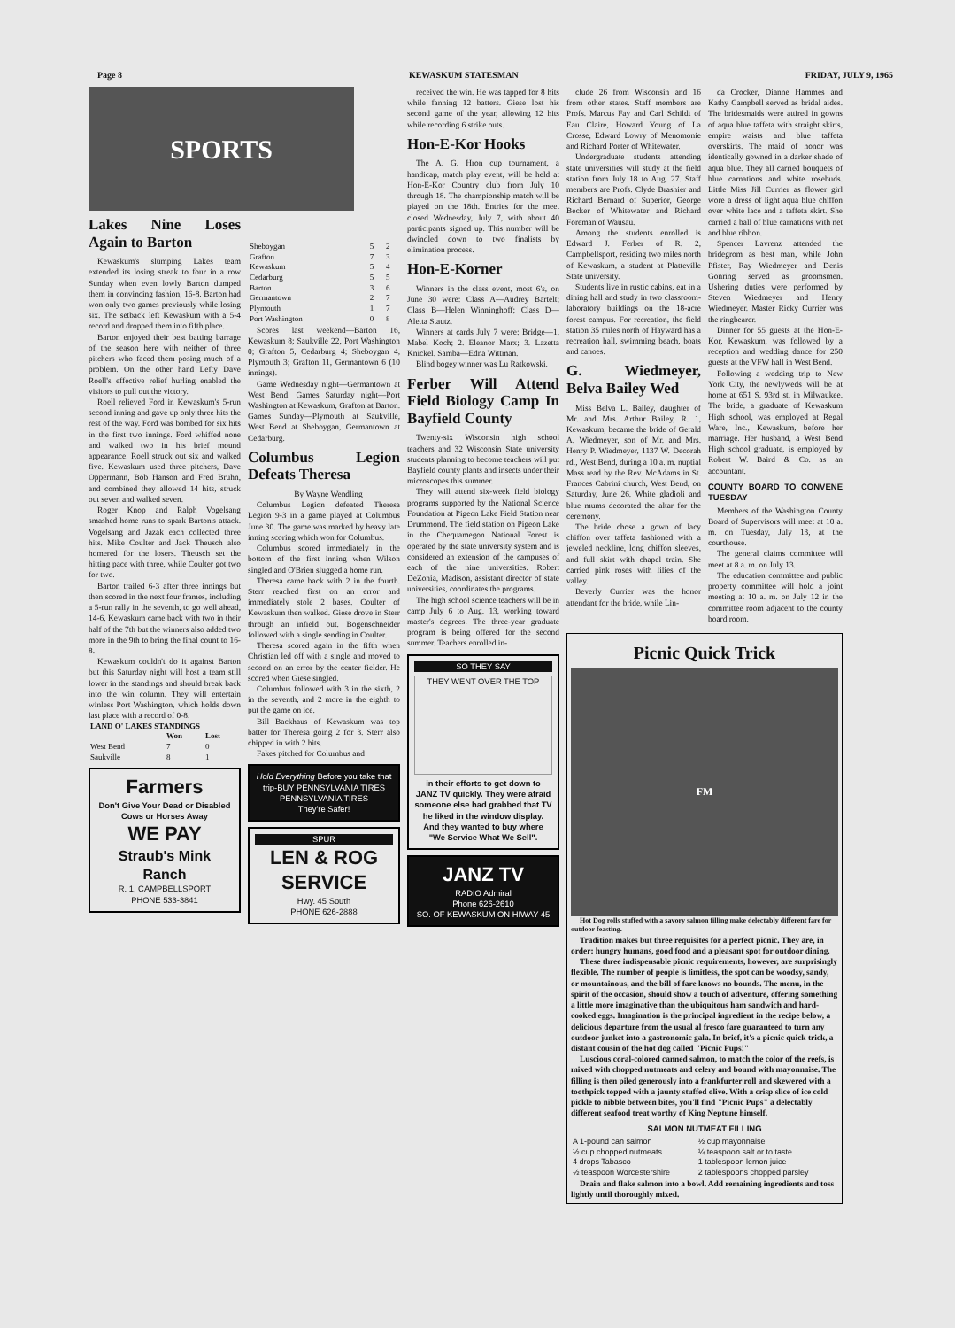Page 8 KEWASKUM STATESMAN FRIDAY, JULY 9, 1965
SPORTS
Lakes Nine Loses Again to Barton
Kewaskum's slumping Lakes team extended its losing streak to four in a row Sunday when even lowly Barton dumped them in convincing fashion, 16-8. Barton had won only two games previously while losing six. The setback left Kewaskum with a 5-4 record and dropped them into fifth place.
Barton enjoyed their best batting barrage of the season here with neither of three pitchers who faced them posing much of a problem. On the other hand Lefty Dave Roell's effective relief hurling enabled the visitors to pull out the victory.
Roell relieved Ford in Kewaskum's 5-run second inning and gave up only three hits the rest of the way. Ford was bombed for six hits in the first two innings. Ford whiffed none and walked two in his brief mound appearance. Roell struck out six and walked five. Kewaskum used three pitchers, Dave Oppermann, Bob Hanson and Fred Bruhn, and combined they allowed 14 hits, struck out seven and walked seven.
Roger Knop and Ralph Vogelsang smashed home runs to spark Barton's attack. Vogelsang and Jazak each collected three hits. Mike Coulter and Jack Theusch also homered for the losers. Theusch set the hitting pace with three, while Coulter got two for two.
Barton trailed 6-3 after three innings but then scored in the next four frames, including a 5-run rally in the seventh, to go well ahead, 14-6. Kewaskum came back with two in their half of the 7th but the winners also added two more in the 9th to bring the final count to 16-8.
Kewaskum couldn't do it against Barton but this Saturday night will host a team still lower in the standings and should break back into the win column. They will entertain winless Port Washington, which holds down last place with a record of 0-8.
| LAND O' LAKES STANDINGS | | |
| --- | --- | --- |
| | Won | Lost |
| West Bend | 7 | 0 |
| Saukville | 8 | 1 |
Farmers
Don't Give Your Dead or Disabled Cows or Horses Away
WE PAY
Straub's Mink Ranch
R. 1, CAMPBELLSPORT
PHONE 533-3841
| Sheboygan | 5 | 2 |
| Grafton | 7 | 3 |
| Kewaskum | 5 | 4 |
| Cedarburg | 5 | 5 |
| Barton | 3 | 6 |
| Germantown | 2 | 7 |
| Plymouth | 1 | 7 |
| Port Washington | 0 | 8 |
Scores last weekend—Barton 16, Kewaskum 8; Saukville 22, Port Washington 0; Grafton 5, Cedarburg 4; Sheboygan 4, Plymouth 3; Grafton 11, Germantown 6 (10 innings).
Game Wednesday night—Germantown at West Bend. Games Saturday night—Port Washington at Kewaskum, Grafton at Barton. Games Sunday—Plymouth at Saukville, West Bend at Sheboygan, Germantown at Cedarburg.
Columbus Legion Defeats Theresa
By Wayne Wendling
Columbus Legion defeated Theresa Legion 9-3 in a game played at Columbus June 30. The game was marked by heavy late inning scoring which won for Columbus.
Columbus scored immediately in the bottom of the first inning when Wilson singled and O'Brien slugged a home run.
Theresa came back with 2 in the fourth. Sterr reached first on an error and immediately stole 2 bases. Coulter of Kewaskum then walked. Giese drove in Sterr through an infield out. Bogenschneider followed with a single sending in Coulter.
Theresa scored again in the fifth when Christian led off with a single and moved to second on an error by the center fielder. He scored when Giese singled.
Columbus followed with 3 in the sixth, 2 in the seventh, and 2 more in the eighth to put the game on ice.
Bill Backhaus of Kewaskum was top batter for Theresa going 2 for 3. Sterr also chipped in with 2 hits.
Fakes pitched for Columbus and
Hold Everything Before you take that trip-BUY PENNSYLVANIA TIRES
PENNSYLVANIA TIRES
They're Safer!
SPUR
LEN & ROG SERVICE
Hwy. 45 South
PHONE 626-2888
received the win. He was tapped for 8 hits while fanning 12 batters. Giese lost his second game of the year, allowing 12 hits while recording 6 strike outs.
Hon-E-Kor Hooks
The A. G. Hron cup tournament, a handicap, match play event, will be held at Hon-E-Kor Country club from July 10 through 18. The championship match will be played on the 18th. Entries for the meet closed Wednesday, July 7, with about 40 participants signed up. This number will be dwindled down to two finalists by elimination process.
Hon-E-Korner
Winners in the class event, most 6's, on June 30 were: Class A—Audrey Bartelt; Class B—Helen Winninghoff; Class D—Aletta Stautz.
Winners at cards July 7 were: Bridge—1. Mabel Koch; 2. Eleanor Marx; 3. Lazetta Knickel. Samba—Edna Wittman.
Blind bogey winner was Lu Ratkowski.
Ferber Will Attend Field Biology Camp In Bayfield County
Twenty-six Wisconsin high school teachers and 32 Wisconsin State university students planning to become teachers will put Bayfield county plants and insects under their microscopes this summer.
They will attend six-week field biology programs supported by the National Science Foundation at Pigeon Lake Field Station near Drummond. The field station on Pigeon Lake in the Chequamegon National Forest is operated by the state university system and is considered an extension of the campuses of each of the nine universities. Robert DeZonia, Madison, assistant director of state universities, coordinates the programs.
The high school science teachers will be in camp July 6 to Aug. 13, working toward master's degrees. The three-year graduate program is being offered for the second summer. Teachers enrolled in-
SO THEY SAY
THEY WENT OVER THE TOP
in their efforts to get down to JANZ TV quickly. They were afraid someone else had grabbed that TV he liked in the window display. And they wanted to buy where "We Service What We Sell".
JANZ TV
RADIO Admiral
Phone 626-2610
SO. OF KEWASKUM ON HIWAY 45
clude 26 from Wisconsin and 16 from other states. Staff members are Profs. Marcus Fay and Carl Schildt of Eau Claire, Howard Young of La Crosse, Edward Lowry of Menomonie and Richard Porter of Whitewater.
Undergraduate students attending state universities will study at the field station from July 18 to Aug. 27. Staff members are Profs. Clyde Brashier and Richard Bernard of Superior, George Becker of Whitewater and Richard Foreman of Wausau.
Among the students enrolled is Edward J. Ferber of R. 2, Campbellsport, residing two miles north of Kewaskum, a student at Platteville State university.
Students live in rustic cabins, eat in a dining hall and study in two classroom-laboratory buildings on the 18-acre forest campus. For recreation, the field station 35 miles north of Hayward has a recreation hall, swimming beach, boats and canoes.
G. Wiedmeyer, Belva Bailey Wed
Miss Belva L. Bailey, daughter of Mr. and Mrs. Arthur Bailey, R. 1, Kewaskum, became the bride of Gerald A. Wiedmeyer, son of Mr. and Mrs. Henry P. Wiedmeyer, 1137 W. Decorah rd., West Bend, during a 10 a. m. nuptial Mass read by the Rev. McAdams in St. Frances Cabrini church, West Bend, on Saturday, June 26. White gladioli and blue mums decorated the altar for the ceremony.
The bride chose a gown of lacy chiffon over taffeta fashioned with a jeweled neckline, long chiffon sleeves, and full skirt with chapel train. She carried pink roses with lilies of the valley.
Beverly Currier was the honor attendant for the bride, while Lin-
da Crocker, Dianne Hammes and Kathy Campbell served as bridal aides. The bridesmaids were attired in gowns of aqua blue taffeta with straight skirts, empire waists and blue taffeta overskirts. The maid of honor was identically gowned in a darker shade of aqua blue. They all carried bouquets of blue carnations and white rosebuds. Little Miss Jill Currier as flower girl wore a dress of light aqua blue chiffon over white lace and a taffeta skirt. She carried a ball of blue carnations with net and blue ribbon.
Spencer Lavrenz attended the bridegrom as best man, while John Pfister, Ray Wiedmeyer and Denis Gonring served as groomsmen. Ushering duties were performed by Steven Wiedmeyer and Henry Wiedmeyer. Master Ricky Currier was the ringbearer.
Dinner for 55 guests at the Hon-E-Kor, Kewaskum, was followed by a reception and wedding dance for 250 guests at the VFW hall in West Bend.
Following a wedding trip to New York City, the newlyweds will be at home at 651 S. 93rd st. in Milwaukee. The bride, a graduate of Kewaskum High school, was employed at Regal Ware, Inc., Kewaskum, before her marriage. Her husband, a West Bend High school graduate, is employed by Robert W. Baird & Co. as an accountant.
COUNTY BOARD TO CONVENE TUESDAY
Members of the Washington County Board of Supervisors will meet at 10 a. m. on Tuesday, July 13, at the courthouse.
The general claims committee will meet at 8 a. m. on July 13.
The education committee and public property committee will hold a joint meeting at 10 a. m. on July 12 in the committee room adjacent to the county board room.
Picnic Quick Trick
FM
Hot Dog rolls stuffed with a savory salmon filling make delectably different fare for outdoor feasting.
Tradition makes but three requisites for a perfect picnic. They are, in order: hungry humans, good food and a pleasant spot for outdoor dining.
These three indispensable picnic requirements, however, are surprisingly flexible. The number of people is limitless, the spot can be woodsy, sandy, or mountainous, and the bill of fare knows no bounds. The menu, in the spirit of the occasion, should show a touch of adventure, offering something a little more imaginative than the ubiquitous ham sandwich and hard-cooked eggs. Imagination is the principal ingredient in the recipe below, a delicious departure from the usual al fresco fare guaranteed to turn any outdoor junket into a gastronomic gala. In brief, it's a picnic quick trick, a distant cousin of the hot dog called "Picnic Pups!"
Luscious coral-colored canned salmon, to match the color of the reefs, is mixed with chopped nutmeats and celery and bound with mayonnaise. The filling is then piled generously into a frankfurter roll and skewered with a toothpick topped with a jaunty stuffed olive. With a crisp slice of ice cold pickle to nibble between bites, you'll find "Picnic Pups" a delectably different seafood treat worthy of King Neptune himself.
SALMON NUTMEAT FILLING
| A 1-pound can salmon | ½ cup mayonnaise |
| ½ cup chopped nutmeats | ¼ teaspoon salt or to taste |
| 4 drops Tabasco | 1 tablespoon lemon juice |
| ½ teaspoon Worcestershire | 2 tablespoons chopped parsley |
Drain and flake salmon into a bowl. Add remaining ingredients and toss lightly until thoroughly mixed.